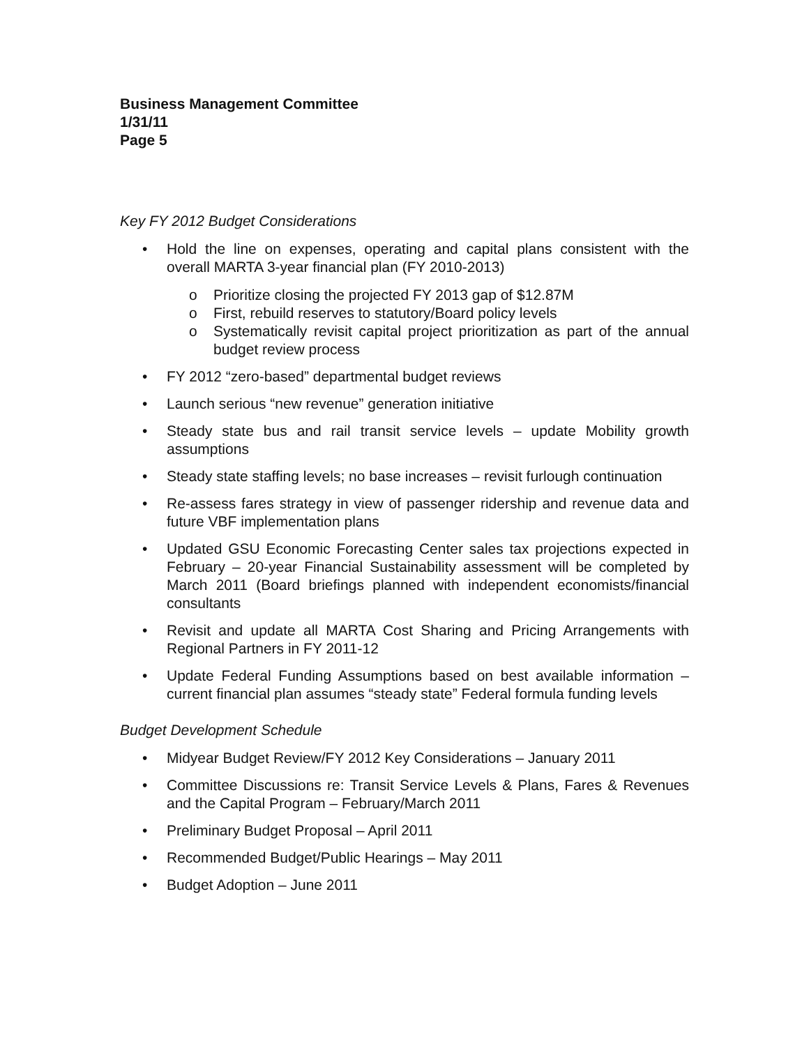Business Management Committee
1/31/11
Page 5
Key FY 2012 Budget Considerations
• Hold the line on expenses, operating and capital plans consistent with the overall MARTA 3-year financial plan (FY 2010-2013)
o Prioritize closing the projected FY 2013 gap of $12.87M
o First, rebuild reserves to statutory/Board policy levels
o Systematically revisit capital project prioritization as part of the annual budget review process
• FY 2012 “zero-based” departmental budget reviews
• Launch serious “new revenue” generation initiative
• Steady state bus and rail transit service levels – update Mobility growth assumptions
• Steady state staffing levels; no base increases – revisit furlough continuation
• Re-assess fares strategy in view of passenger ridership and revenue data and future VBF implementation plans
• Updated GSU Economic Forecasting Center sales tax projections expected in February – 20-year Financial Sustainability assessment will be completed by March 2011 (Board briefings planned with independent economists/financial consultants
• Revisit and update all MARTA Cost Sharing and Pricing Arrangements with Regional Partners in FY 2011-12
• Update Federal Funding Assumptions based on best available information – current financial plan assumes “steady state” Federal formula funding levels
Budget Development Schedule
• Midyear Budget Review/FY 2012 Key Considerations – January 2011
• Committee Discussions re: Transit Service Levels & Plans, Fares & Revenues and the Capital Program – February/March 2011
• Preliminary Budget Proposal – April 2011
• Recommended Budget/Public Hearings – May 2011
• Budget Adoption – June 2011